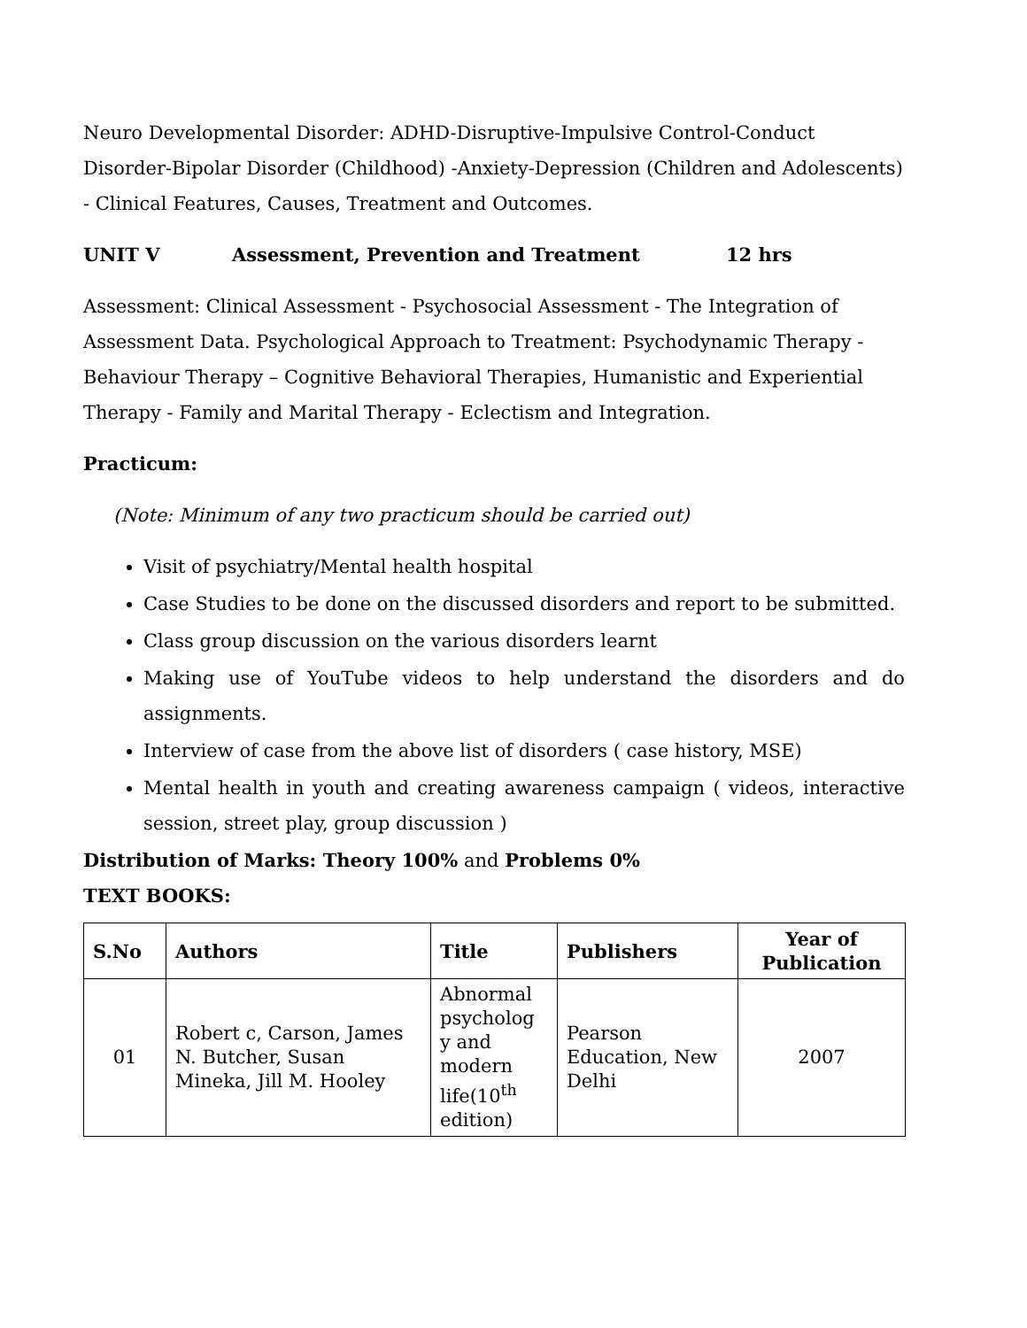Neuro Developmental Disorder: ADHD-Disruptive-Impulsive Control-Conduct Disorder-Bipolar Disorder (Childhood) -Anxiety-Depression (Children and Adolescents) - Clinical Features, Causes, Treatment and Outcomes.
UNIT V Assessment, Prevention and Treatment 12 hrs
Assessment: Clinical Assessment - Psychosocial Assessment - The Integration of Assessment Data. Psychological Approach to Treatment: Psychodynamic Therapy - Behaviour Therapy – Cognitive Behavioral Therapies, Humanistic and Experiential Therapy - Family and Marital Therapy - Eclectism and Integration.
Practicum:
(Note: Minimum of any two practicum should be carried out)
Visit of psychiatry/Mental health hospital
Case Studies to be done on the discussed disorders and report to be submitted.
Class group discussion on the various disorders learnt
Making use of YouTube videos to help understand the disorders and do assignments.
Interview of case from the above list of disorders ( case history, MSE)
Mental health in youth and creating awareness campaign ( videos, interactive session, street play, group discussion )
Distribution of Marks: Theory 100% and Problems 0%
TEXT BOOKS:
| S.No | Authors | Title | Publishers | Year of Publication |
| --- | --- | --- | --- | --- |
| 01 | Robert c, Carson, James N. Butcher, Susan Mineka, Jill M. Hooley | Abnormal psycholog y and modern life(10<sup>th</sup> edition) | Pearson Education, New Delhi | 2007 |